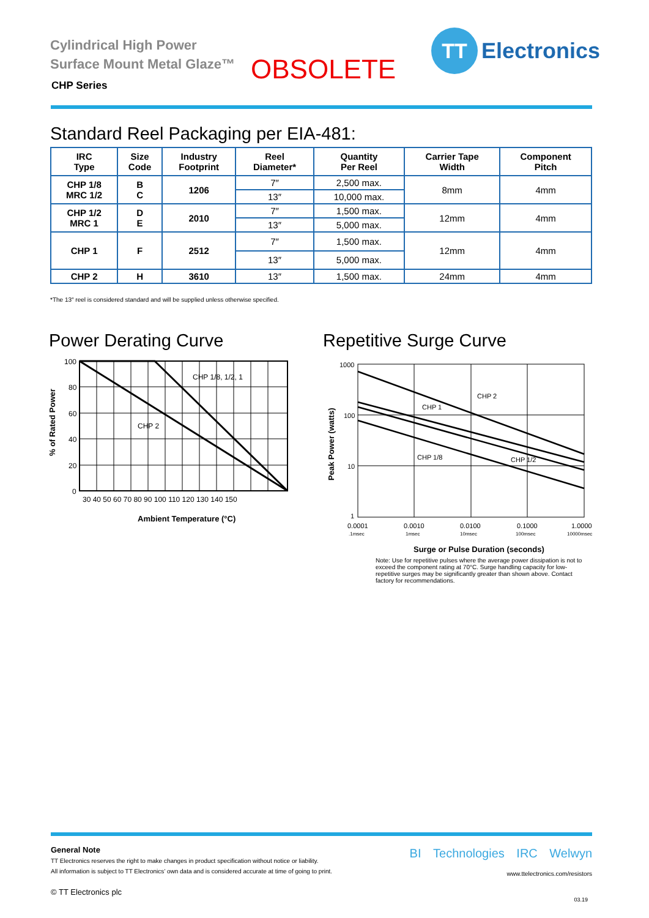Cylindrical High Power
Surface Mount Metal Glaze™
CHP Series OBSOLETE
TT
Electronics
Standard Reel Packaging per EIA-481:
| IRC Type | Size Code | Industry Footprint | Reel Diameter* | Quantity Per Reel | Carrier Tape Width | Component Pitch |
| --- | --- | --- | --- | --- | --- | --- |
| CHP 1/8 MRC 1/2 | B C | 1206 | 7″ | 2,500 max. | 8mm | 4mm |
| | | | 13″ | 10,000 max. | | |
| CHP 1/2 MRC 1 | D E | 2010 | 7″ | 1,500 max. | 12mm | 4mm |
| | | | 13″ | 5,000 max. | | |
| CHP 1 | F | 2512 | 7″ | 1,500 max. | 12mm | 4mm |
| | | | 13″ | 5,000 max. | | |
| CHP 2 | H | 3610 | 13″ | 1,500 max. | 24mm | 4mm |
*The 13″ reel is considered standard and will be supplied unless otherwise specified.
Power Derating Curve Repetitive Surge Curve
CHP 1/8, 1/2, 1
CHP 2
100
80
60
40
20
0
30 40 50 60 70 80 90 100 110 120 130 140 150
Ambient Temperature (°C)
% of Rated Power
CHP 2
CHP 1
CHP 1/8
CHP 1/2
1000
100
10
1
0.0001
0.0010
0.0100
0.1000
1.0000
.1msec
1msec
10msec
100msec
10000msec
Peak Power (watts)
Surge or Pulse Duration (seconds)
Note: Use for repetitive pulses where the average power dissipation is not to exceed the component rating at 70°C. Surge handling capacity for low-repetitive surges may be significantly greater than shown above. Contact factory for recommendations.
General Note
TT Electronics reserves the right to make changes in product specification without notice or liability.
All information is subject to TT Electronics’ own data and is considered accurate at time of going to print.
© TT Electronics plc
BI Technologies IRC Welwyn
www.ttelectronics.com/resistors
03.19